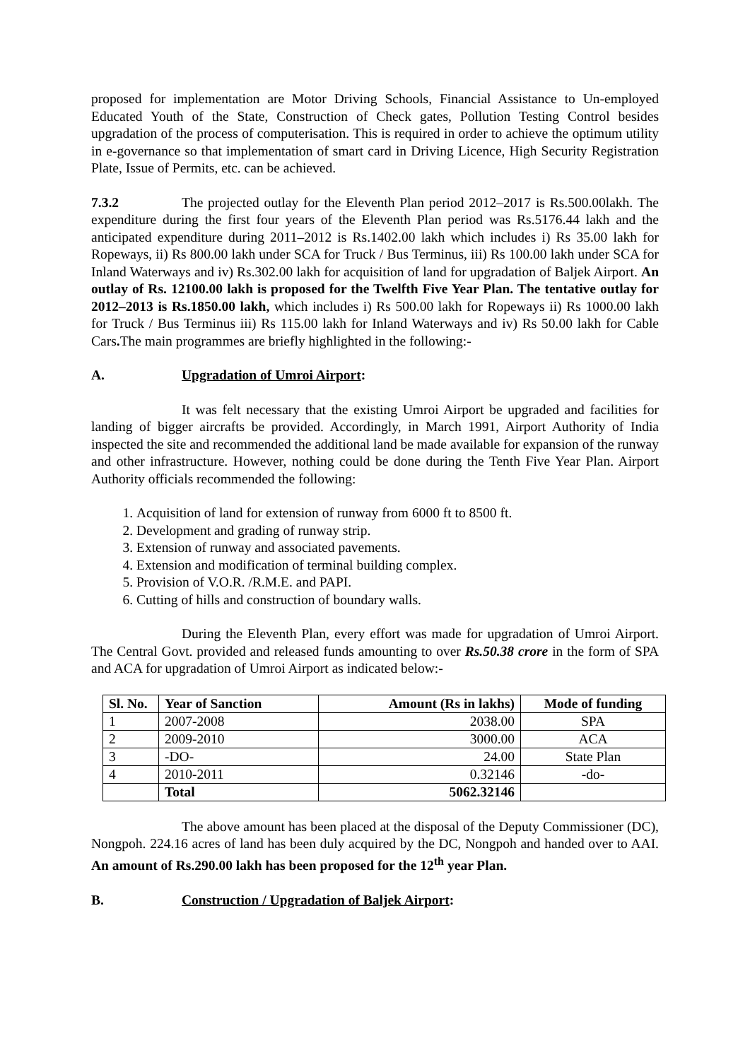proposed for implementation are Motor Driving Schools, Financial Assistance to Un-employed Educated Youth of the State, Construction of Check gates, Pollution Testing Control besides upgradation of the process of computerisation. This is required in order to achieve the optimum utility in e-governance so that implementation of smart card in Driving Licence, High Security Registration Plate, Issue of Permits, etc. can be achieved.
7.3.2 The projected outlay for the Eleventh Plan period 2012–2017 is Rs.500.00lakh. The expenditure during the first four years of the Eleventh Plan period was Rs.5176.44 lakh and the anticipated expenditure during 2011–2012 is Rs.1402.00 lakh which includes i) Rs 35.00 lakh for Ropeways, ii) Rs 800.00 lakh under SCA for Truck / Bus Terminus, iii) Rs 100.00 lakh under SCA for Inland Waterways and iv) Rs.302.00 lakh for acquisition of land for upgradation of Baljek Airport. An outlay of Rs. 12100.00 lakh is proposed for the Twelfth Five Year Plan. The tentative outlay for 2012–2013 is Rs.1850.00 lakh, which includes i) Rs 500.00 lakh for Ropeways ii) Rs 1000.00 lakh for Truck / Bus Terminus iii) Rs 115.00 lakh for Inland Waterways and iv) Rs 50.00 lakh for Cable Cars. The main programmes are briefly highlighted in the following:-
A. Upgradation of Umroi Airport:
It was felt necessary that the existing Umroi Airport be upgraded and facilities for landing of bigger aircrafts be provided. Accordingly, in March 1991, Airport Authority of India inspected the site and recommended the additional land be made available for expansion of the runway and other infrastructure. However, nothing could be done during the Tenth Five Year Plan. Airport Authority officials recommended the following:
1. Acquisition of land for extension of runway from 6000 ft to 8500 ft.
2. Development and grading of runway strip.
3. Extension of runway and associated pavements.
4. Extension and modification of terminal building complex.
5. Provision of V.O.R. /R.M.E. and PAPI.
6. Cutting of hills and construction of boundary walls.
During the Eleventh Plan, every effort was made for upgradation of Umroi Airport. The Central Govt. provided and released funds amounting to over Rs.50.38 crore in the form of SPA and ACA for upgradation of Umroi Airport as indicated below:-
| Sl. No. | Year of Sanction | Amount (Rs in lakhs) | Mode of funding |
| --- | --- | --- | --- |
| 1 | 2007-2008 | 2038.00 | SPA |
| 2 | 2009-2010 | 3000.00 | ACA |
| 3 | -DO- | 24.00 | State Plan |
| 4 | 2010-2011 | 0.32146 | -do- |
| | Total | 5062.32146 | |
The above amount has been placed at the disposal of the Deputy Commissioner (DC), Nongpoh. 224.16 acres of land has been duly acquired by the DC, Nongpoh and handed over to AAI. An amount of Rs.290.00 lakh has been proposed for the 12<sup>th</sup> year Plan.
B. Construction / Upgradation of Baljek Airport: